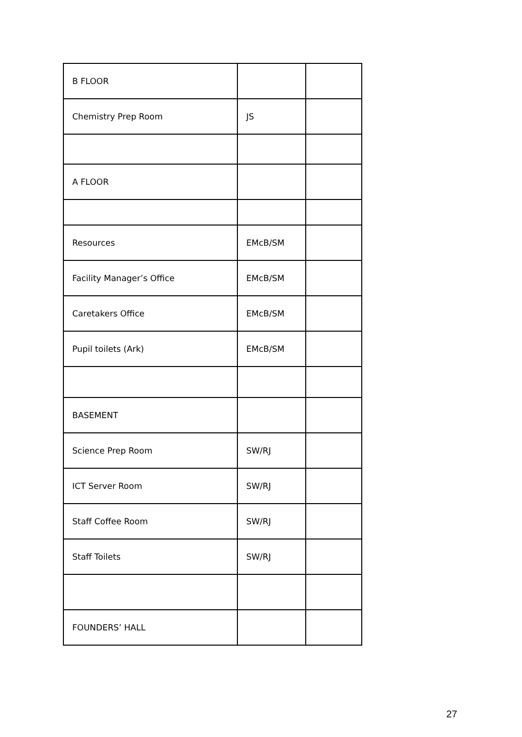| B FLOOR | | |
| Chemistry Prep Room | JS | |
| A FLOOR | | |
| Resources | EMcB/SM | |
| Facility Manager’s Office | EMcB/SM | |
| Caretakers Office | EMcB/SM | |
| Pupil toilets (Ark) | EMcB/SM | |
| BASEMENT | | |
| Science Prep Room | SW/RJ | |
| ICT Server Room | SW/RJ | |
| Staff Coffee Room | SW/RJ | |
| Staff Toilets | SW/RJ | |
| FOUNDERS’ HALL | | |
27